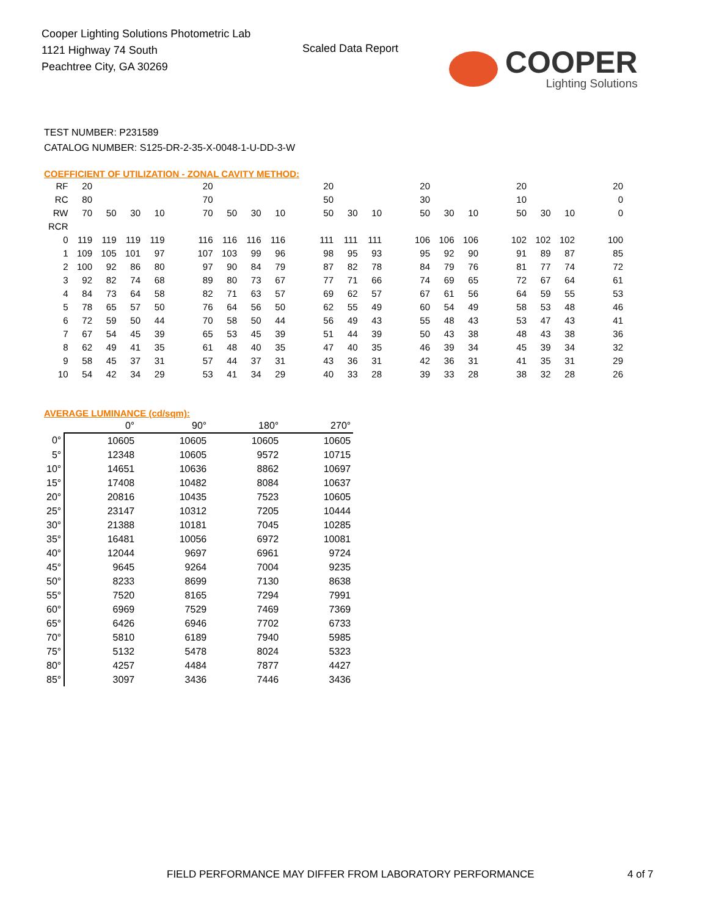Cooper Lighting Solutions Photometric Lab
1121 Highway 74 South
Peachtree City, GA 30269
Scaled Data Report
COOPER
Lighting Solutions
TEST NUMBER: P231589
CATALOG NUMBER: S125-DR-2-35-X-0048-1-U-DD-3-W
COEFFICIENT OF UTILIZATION - ZONAL CAVITY METHOD:
| RF | 20 | | | | | 20 | | | | | 20 | | | | 20 | | | | 20 | | | | 20 |
| RC | 80 | | | | | 70 | | | | | 50 | | | | 30 | | | | 10 | | | | 0 |
| RW | 70 | 50 | 30 | 10 | | 70 | 50 | 30 | 10 | | 50 | 30 | 10 | | 50 | 30 | 10 | | 50 | 30 | 10 | | 0 |
| RCR | | | | | | | | | | | | | | | | | | | | | | | |
| 0 | 119 | 119 | 119 | 119 | | 116 | 116 | 116 | 116 | | 111 | 111 | 111 | | 106 | 106 | 106 | | 102 | 102 | 102 | | 100 |
| 1 | 109 | 105 | 101 | 97 | | 107 | 103 | 99 | 96 | | 98 | 95 | 93 | | 95 | 92 | 90 | | 91 | 89 | 87 | | 85 |
| 2 | 100 | 92 | 86 | 80 | | 97 | 90 | 84 | 79 | | 87 | 82 | 78 | | 84 | 79 | 76 | | 81 | 77 | 74 | | 72 |
| 3 | 92 | 82 | 74 | 68 | | 89 | 80 | 73 | 67 | | 77 | 71 | 66 | | 74 | 69 | 65 | | 72 | 67 | 64 | | 61 |
| 4 | 84 | 73 | 64 | 58 | | 82 | 71 | 63 | 57 | | 69 | 62 | 57 | | 67 | 61 | 56 | | 64 | 59 | 55 | | 53 |
| 5 | 78 | 65 | 57 | 50 | | 76 | 64 | 56 | 50 | | 62 | 55 | 49 | | 60 | 54 | 49 | | 58 | 53 | 48 | | 46 |
| 6 | 72 | 59 | 50 | 44 | | 70 | 58 | 50 | 44 | | 56 | 49 | 43 | | 55 | 48 | 43 | | 53 | 47 | 43 | | 41 |
| 7 | 67 | 54 | 45 | 39 | | 65 | 53 | 45 | 39 | | 51 | 44 | 39 | | 50 | 43 | 38 | | 48 | 43 | 38 | | 36 |
| 8 | 62 | 49 | 41 | 35 | | 61 | 48 | 40 | 35 | | 47 | 40 | 35 | | 46 | 39 | 34 | | 45 | 39 | 34 | | 32 |
| 9 | 58 | 45 | 37 | 31 | | 57 | 44 | 37 | 31 | | 43 | 36 | 31 | | 42 | 36 | 31 | | 41 | 35 | 31 | | 29 |
| 10 | 54 | 42 | 34 | 29 | | 53 | 41 | 34 | 29 | | 40 | 33 | 28 | | 39 | 33 | 28 | | 38 | 32 | 28 | | 26 |
AVERAGE LUMINANCE (cd/sqm):
| | 0° | 90° | 180° | 270° |
| 0° | 10605 | 10605 | 10605 | 10605 |
| 5° | 12348 | 10605 | 9572 | 10715 |
| 10° | 14651 | 10636 | 8862 | 10697 |
| 15° | 17408 | 10482 | 8084 | 10637 |
| 20° | 20816 | 10435 | 7523 | 10605 |
| 25° | 23147 | 10312 | 7205 | 10444 |
| 30° | 21388 | 10181 | 7045 | 10285 |
| 35° | 16481 | 10056 | 6972 | 10081 |
| 40° | 12044 | 9697 | 6961 | 9724 |
| 45° | 9645 | 9264 | 7004 | 9235 |
| 50° | 8233 | 8699 | 7130 | 8638 |
| 55° | 7520 | 8165 | 7294 | 7991 |
| 60° | 6969 | 7529 | 7469 | 7369 |
| 65° | 6426 | 6946 | 7702 | 6733 |
| 70° | 5810 | 6189 | 7940 | 5985 |
| 75° | 5132 | 5478 | 8024 | 5323 |
| 80° | 4257 | 4484 | 7877 | 4427 |
| 85° | 3097 | 3436 | 7446 | 3436 |
FIELD PERFORMANCE MAY DIFFER FROM LABORATORY PERFORMANCE
4 of 7